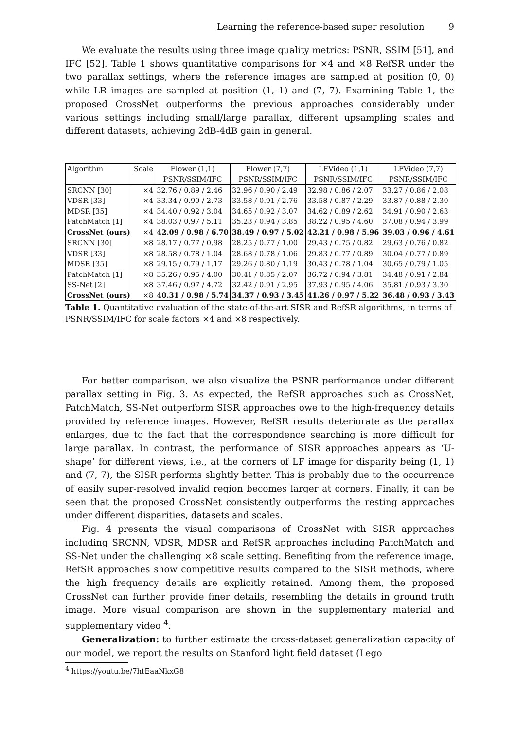Learning the reference-based super resolution 9
We evaluate the results using three image quality metrics: PSNR, SSIM [51], and IFC [52]. Table 1 shows quantitative comparisons for ×4 and ×8 RefSR under the two parallax settings, where the reference images are sampled at position (0, 0) while LR images are sampled at position (1, 1) and (7, 7). Examining Table 1, the proposed CrossNet outperforms the previous approaches considerably under various settings including small/large parallax, different upsampling scales and different datasets, achieving 2dB-4dB gain in general.
| Algorithm | Scale | Flower (1,1) | Flower (7,7) | LFVideo (1,1) | LFVideo (7,7) |
| --- | --- | --- | --- | --- | --- |
| | | PSNR/SSIM/IFC | PSNR/SSIM/IFC | PSNR/SSIM/IFC | PSNR/SSIM/IFC |
| SRCNN [30] | ×4 | 32.76 / 0.89 / 2.46 | 32.96 / 0.90 / 2.49 | 32.98 / 0.86 / 2.07 | 33.27 / 0.86 / 2.08 |
| VDSR [33] | ×4 | 33.34 / 0.90 / 2.73 | 33.58 / 0.91 / 2.76 | 33.58 / 0.87 / 2.29 | 33.87 / 0.88 / 2.30 |
| MDSR [35] | ×4 | 34.40 / 0.92 / 3.04 | 34.65 / 0.92 / 3.07 | 34.62 / 0.89 / 2.62 | 34.91 / 0.90 / 2.63 |
| PatchMatch [1] | ×4 | 38.03 / 0.97 / 5.11 | 35.23 / 0.94 / 3.85 | 38.22 / 0.95 / 4.60 | 37.08 / 0.94 / 3.99 |
| CrossNet (ours) | ×4 | 42.09 / 0.98 / 6.70 | 38.49 / 0.97 / 5.02 | 42.21 / 0.98 / 5.96 | 39.03 / 0.96 / 4.61 |
| SRCNN [30] | ×8 | 28.17 / 0.77 / 0.98 | 28.25 / 0.77 / 1.00 | 29.43 / 0.75 / 0.82 | 29.63 / 0.76 / 0.82 |
| VDSR [33] | ×8 | 28.58 / 0.78 / 1.04 | 28.68 / 0.78 / 1.06 | 29.83 / 0.77 / 0.89 | 30.04 / 0.77 / 0.89 |
| MDSR [35] | ×8 | 29.15 / 0.79 / 1.17 | 29.26 / 0.80 / 1.19 | 30.43 / 0.78 / 1.04 | 30.65 / 0.79 / 1.05 |
| PatchMatch [1] | ×8 | 35.26 / 0.95 / 4.00 | 30.41 / 0.85 / 2.07 | 36.72 / 0.94 / 3.81 | 34.48 / 0.91 / 2.84 |
| SS-Net [2] | ×8 | 37.46 / 0.97 / 4.72 | 32.42 / 0.91 / 2.95 | 37.93 / 0.95 / 4.06 | 35.81 / 0.93 / 3.30 |
| CrossNet (ours) | ×8 | 40.31 / 0.98 / 5.74 | 34.37 / 0.93 / 3.45 | 41.26 / 0.97 / 5.22 | 36.48 / 0.93 / 3.43 |
Table 1. Quantitative evaluation of the state-of-the-art SISR and RefSR algorithms, in terms of PSNR/SSIM/IFC for scale factors ×4 and ×8 respectively.
For better comparison, we also visualize the PSNR performance under different parallax setting in Fig. 3. As expected, the RefSR approaches such as CrossNet, PatchMatch, SS-Net outperform SISR approaches owe to the high-frequency details provided by reference images. However, RefSR results deteriorate as the parallax enlarges, due to the fact that the correspondence searching is more difficult for large parallax. In contrast, the performance of SISR approaches appears as ‘U-shape’ for different views, i.e., at the corners of LF image for disparity being (1, 1) and (7, 7), the SISR performs slightly better. This is probably due to the occurrence of easily super-resolved invalid region becomes larger at corners. Finally, it can be seen that the proposed CrossNet consistently outperforms the resting approaches under different disparities, datasets and scales.
Fig. 4 presents the visual comparisons of CrossNet with SISR approaches including SRCNN, VDSR, MDSR and RefSR approaches including PatchMatch and SS-Net under the challenging ×8 scale setting. Benefiting from the reference image, RefSR approaches show competitive results compared to the SISR methods, where the high frequency details are explicitly retained. Among them, the proposed CrossNet can further provide finer details, resembling the details in ground truth image. More visual comparison are shown in the supplementary material and supplementary video <sup>4</sup>.
Generalization: to further estimate the cross-dataset generalization capacity of our model, we report the results on Stanford light field dataset (Lego
<sup>4</sup> https://youtu.be/7htEaaNkxG8